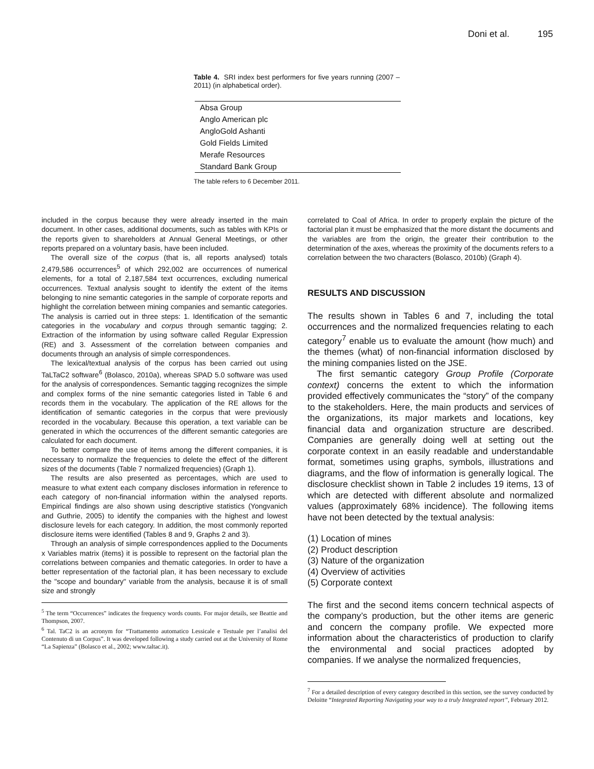Doni et al. 195
Table 4. SRI index best performers for five years running (2007 – 2011) (in alphabetical order).
| Absa Group |
| Anglo American plc |
| AngloGold Ashanti |
| Gold Fields Limited |
| Merafe Resources |
| Standard Bank Group |
The table refers to 6 December 2011.
included in the corpus because they were already inserted in the main document. In other cases, additional documents, such as tables with KPIs or the reports given to shareholders at Annual General Meetings, or other reports prepared on a voluntary basis, have been included.
The overall size of the corpus (that is, all reports analysed) totals 2,479,586 occurrences<sup>5</sup> of which 292,002 are occurrences of numerical elements, for a total of 2,187,584 text occurrences, excluding numerical occurrences. Textual analysis sought to identify the extent of the items belonging to nine semantic categories in the sample of corporate reports and highlight the correlation between mining companies and semantic categories. The analysis is carried out in three steps: 1. Identification of the semantic categories in the vocabulary and corpus through semantic tagging; 2. Extraction of the information by using software called Regular Expression (RE) and 3. Assessment of the correlation between companies and documents through an analysis of simple correspondences.
The lexical/textual analysis of the corpus has been carried out using TaLTaC2 software<sup>6</sup> (Bolasco, 2010a), whereas SPAD 5.0 software was used for the analysis of correspondences. Semantic tagging recognizes the simple and complex forms of the nine semantic categories listed in Table 6 and records them in the vocabulary. The application of the RE allows for the identification of semantic categories in the corpus that were previously recorded in the vocabulary. Because this operation, a text variable can be generated in which the occurrences of the different semantic categories are calculated for each document.
To better compare the use of items among the different companies, it is necessary to normalize the frequencies to delete the effect of the different sizes of the documents (Table 7 normalized frequencies) (Graph 1).
The results are also presented as percentages, which are used to measure to what extent each company discloses information in reference to each category of non-financial information within the analysed reports. Empirical findings are also shown using descriptive statistics (Yongvanich and Guthrie, 2005) to identify the companies with the highest and lowest disclosure levels for each category. In addition, the most commonly reported disclosure items were identified (Tables 8 and 9, Graphs 2 and 3).
Through an analysis of simple correspondences applied to the Documents x Variables matrix (items) it is possible to represent on the factorial plan the correlations between companies and thematic categories. In order to have a better representation of the factorial plan, it has been necessary to exclude the "scope and boundary" variable from the analysis, because it is of small size and strongly
<sup>5</sup> The term “Occurrences” indicates the frequency words counts. For major details, see Beattie and Thompson, 2007.
<sup>6</sup> Tal. TaC2 is an acronym for “Trattamento automatico Lessicale e Testuale per l’analisi del Contenuto di un Corpus”. It was developed following a study carried out at the University of Rome “La Sapienza” (Bolasco et al., 2002; www.taltac.it).
correlated to Coal of Africa. In order to properly explain the picture of the factorial plan it must be emphasized that the more distant the documents and the variables are from the origin, the greater their contribution to the determination of the axes, whereas the proximity of the documents refers to a correlation between the two characters (Bolasco, 2010b) (Graph 4).
RESULTS AND DISCUSSION
The results shown in Tables 6 and 7, including the total occurrences and the normalized frequencies relating to each category<sup>7</sup> enable us to evaluate the amount (how much) and the themes (what) of non-financial information disclosed by the mining companies listed on the JSE.
The first semantic category Group Profile (Corporate context) concerns the extent to which the information provided effectively communicates the “story” of the company to the stakeholders. Here, the main products and services of the organizations, its major markets and locations, key financial data and organization structure are described. Companies are generally doing well at setting out the corporate context in an easily readable and understandable format, sometimes using graphs, symbols, illustrations and diagrams, and the flow of information is generally logical. The disclosure checklist shown in Table 2 includes 19 items, 13 of which are detected with different absolute and normalized values (approximately 68% incidence). The following items have not been detected by the textual analysis:
(1) Location of mines
(2) Product description
(3) Nature of the organization
(4) Overview of activities
(5) Corporate context
The first and the second items concern technical aspects of the company’s production, but the other items are generic and concern the company profile. We expected more information about the characteristics of production to clarify the environmental and social practices adopted by companies. If we analyse the normalized frequencies,
<sup>7</sup> For a detailed description of every category described in this section, see the survey conducted by Deloitte “Integrated Reporting Navigating your way to a truly Integrated report”, February 2012.